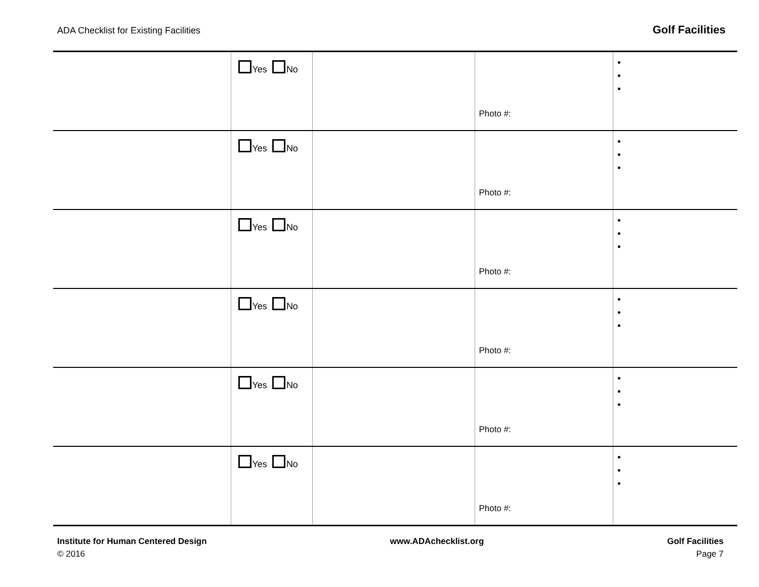ADA Checklist for Existing Facilities Golf Facilities
| | Yes No | | Photo #: | |
| | Yes No | | Photo #: | |
| | Yes No | | Photo #: | |
| | Yes No | | Photo #: | |
| | Yes No | | Photo #: | |
| | Yes No | | Photo #: | |
Institute for Human Centered Design
© 2016
www.ADAchecklist.org Golf Facilities
Page 7